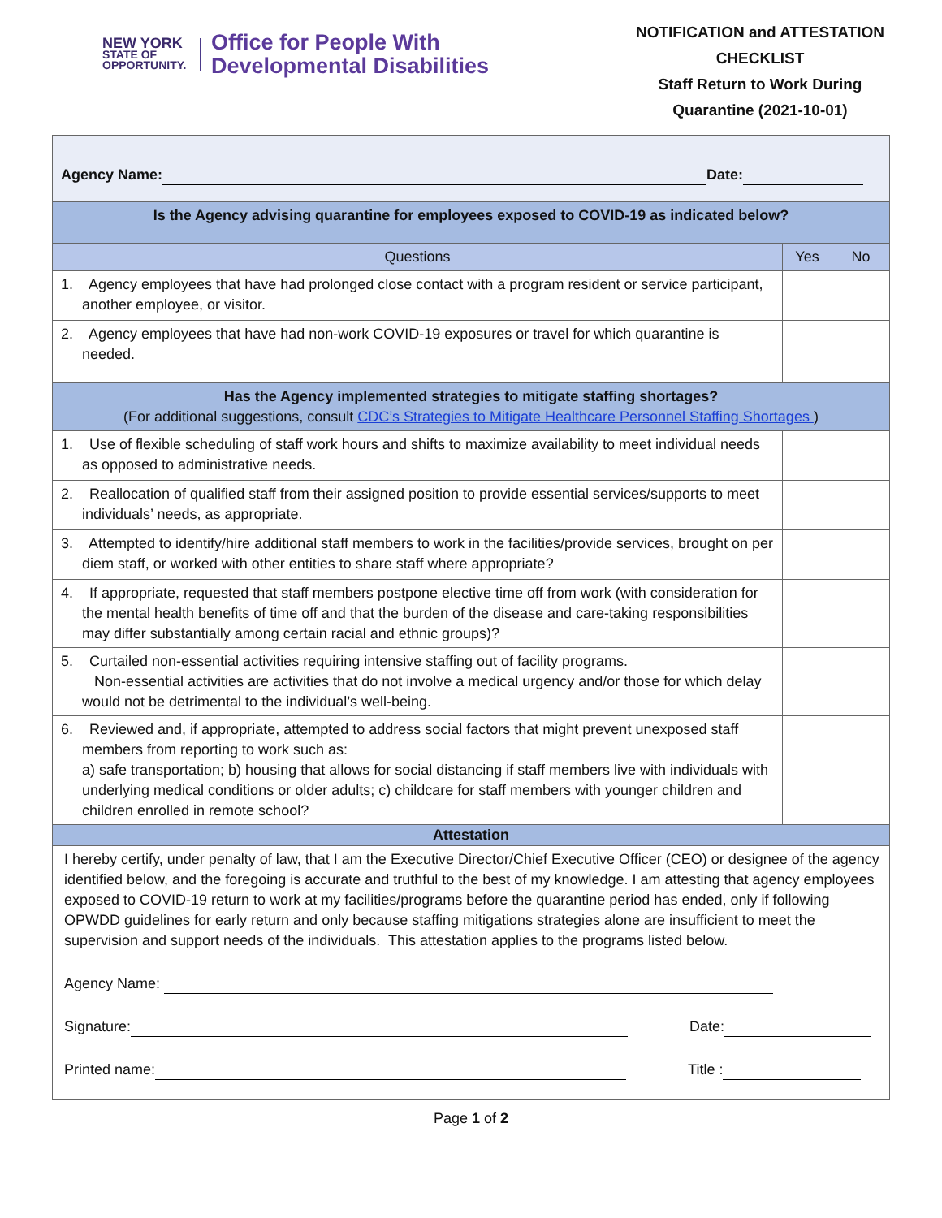NEW YORK
STATE OF
OPPORTUNITY.
Office for People With
Developmental Disabilities
NOTIFICATION and ATTESTATION CHECKLIST
Staff Return to Work During Quarantine (2021-10-01)
| Agency Name: Date: | | |
| Is the Agency advising quarantine for employees exposed to COVID-19 as indicated below? | | |
| Questions | Yes | No |
| 1. Agency employees that have had prolonged close contact with a program resident or service participant, another employee, or visitor. | | |
| 2. Agency employees that have had non-work COVID-19 exposures or travel for which quarantine is needed. | | |
| Has the Agency implemented strategies to mitigate staffing shortages? (For additional suggestions, consult CDC’s Strategies to Mitigate Healthcare Personnel Staffing Shortages ) | | |
| 1. Use of flexible scheduling of staff work hours and shifts to maximize availability to meet individual needs as opposed to administrative needs. | | |
| 2. Reallocation of qualified staff from their assigned position to provide essential services/supports to meet individuals’ needs, as appropriate. | | |
| 3. Attempted to identify/hire additional staff members to work in the facilities/provide services, brought on per diem staff, or worked with other entities to share staff where appropriate? | | |
| 4. If appropriate, requested that staff members postpone elective time off from work (with consideration for the mental health benefits of time off and that the burden of the disease and care-taking responsibilities may differ substantially among certain racial and ethnic groups)? | | |
| 5. Curtailed non-essential activities requiring intensive staffing out of facility programs. Non-essential activities are activities that do not involve a medical urgency and/or those for which delay would not be detrimental to the individual’s well-being. | | |
| 6. Reviewed and, if appropriate, attempted to address social factors that might prevent unexposed staff members from reporting to work such as: a) safe transportation; b) housing that allows for social distancing if staff members live with individuals with underlying medical conditions or older adults; c) childcare for staff members with younger children and children enrolled in remote school? | | |
| Attestation | | |
| I hereby certify, under penalty of law, that I am the Executive Director/Chief Executive Officer (CEO) or designee of the agency identified below, and the foregoing is accurate and truthful to the best of my knowledge. I am attesting that agency employees exposed to COVID-19 return to work at my facilities/programs before the quarantine period has ended, only if following OPWDD guidelines for early return and only because staffing mitigations strategies alone are insufficient to meet the supervision and support needs of the individuals. This attestation applies to the programs listed below. Agency Name: Signature: Date: Printed name: Title : | | |
Page 1 of 2